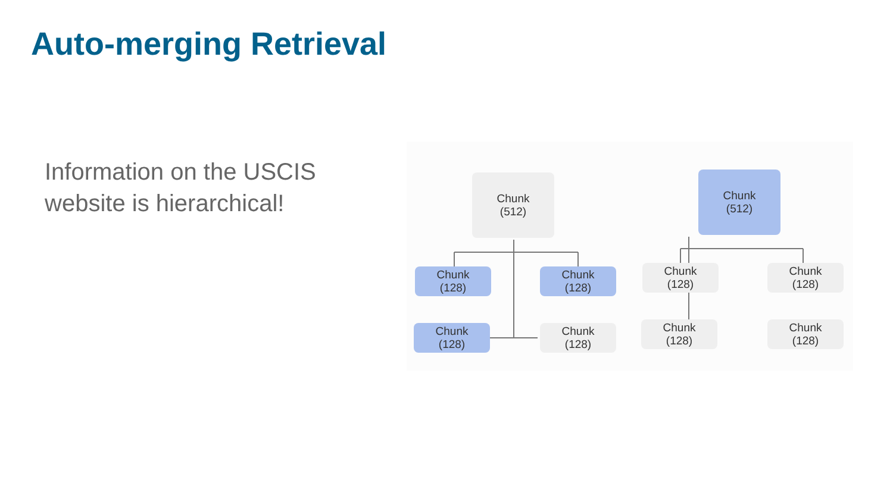Auto-merging Retrieval
Information on the USCIS
website is hierarchical!
Chunk
(512)
Chunk
(512)
Chunk
(128)
Chunk
(128)
Chunk
(128)
Chunk
(128)
Chunk
(128)
Chunk
(128)
Chunk
(128)
Chunk
(128)